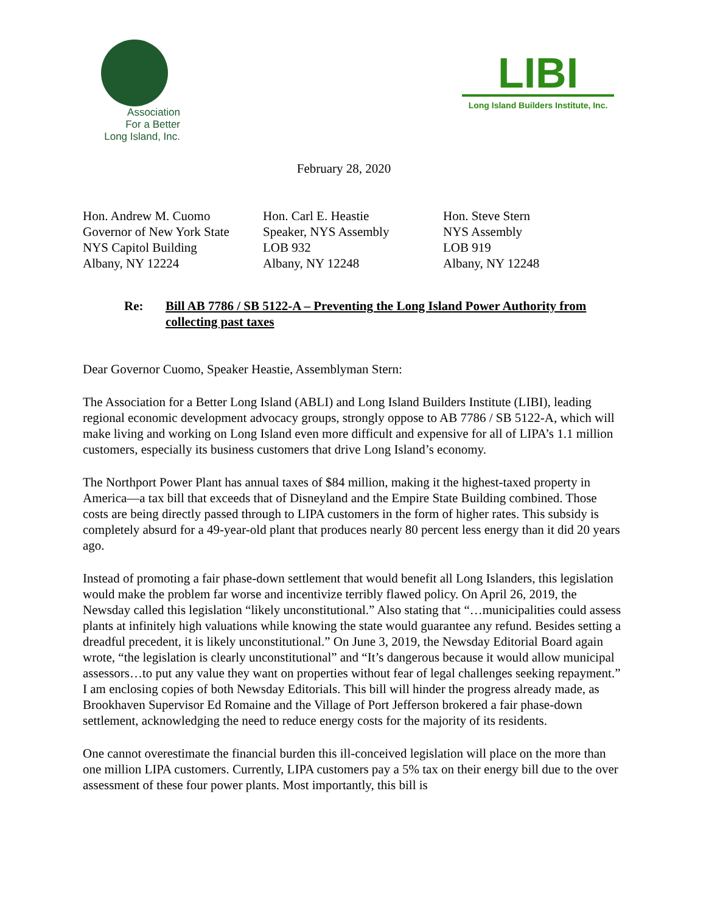Association
For a Better
Long Island, Inc.
LIBI
Long Island Builders Institute, Inc.
February 28, 2020
Hon. Andrew M. Cuomo
Governor of New York State
NYS Capitol Building
Albany, NY 12224
Hon. Carl E. Heastie
Speaker, NYS Assembly
LOB 932
Albany, NY 12248
Hon. Steve Stern
NYS Assembly
LOB 919
Albany, NY 12248
Re: Bill AB 7786 / SB 5122-A – Preventing the Long Island Power Authority from collecting past taxes
Dear Governor Cuomo, Speaker Heastie, Assemblyman Stern:
The Association for a Better Long Island (ABLI) and Long Island Builders Institute (LIBI), leading regional economic development advocacy groups, strongly oppose to AB 7786 / SB 5122-A, which will make living and working on Long Island even more difficult and expensive for all of LIPA’s 1.1 million customers, especially its business customers that drive Long Island’s economy.
The Northport Power Plant has annual taxes of $84 million, making it the highest-taxed property in America—a tax bill that exceeds that of Disneyland and the Empire State Building combined. Those costs are being directly passed through to LIPA customers in the form of higher rates. This subsidy is completely absurd for a 49-year-old plant that produces nearly 80 percent less energy than it did 20 years ago.
Instead of promoting a fair phase-down settlement that would benefit all Long Islanders, this legislation would make the problem far worse and incentivize terribly flawed policy. On April 26, 2019, the Newsday called this legislation “likely unconstitutional.” Also stating that “…municipalities could assess plants at infinitely high valuations while knowing the state would guarantee any refund. Besides setting a dreadful precedent, it is likely unconstitutional.” On June 3, 2019, the Newsday Editorial Board again wrote, “the legislation is clearly unconstitutional” and “It’s dangerous because it would allow municipal assessors…to put any value they want on properties without fear of legal challenges seeking repayment.” I am enclosing copies of both Newsday Editorials. This bill will hinder the progress already made, as Brookhaven Supervisor Ed Romaine and the Village of Port Jefferson brokered a fair phase-down settlement, acknowledging the need to reduce energy costs for the majority of its residents.
One cannot overestimate the financial burden this ill-conceived legislation will place on the more than one million LIPA customers. Currently, LIPA customers pay a 5% tax on their energy bill due to the over assessment of these four power plants. Most importantly, this bill is